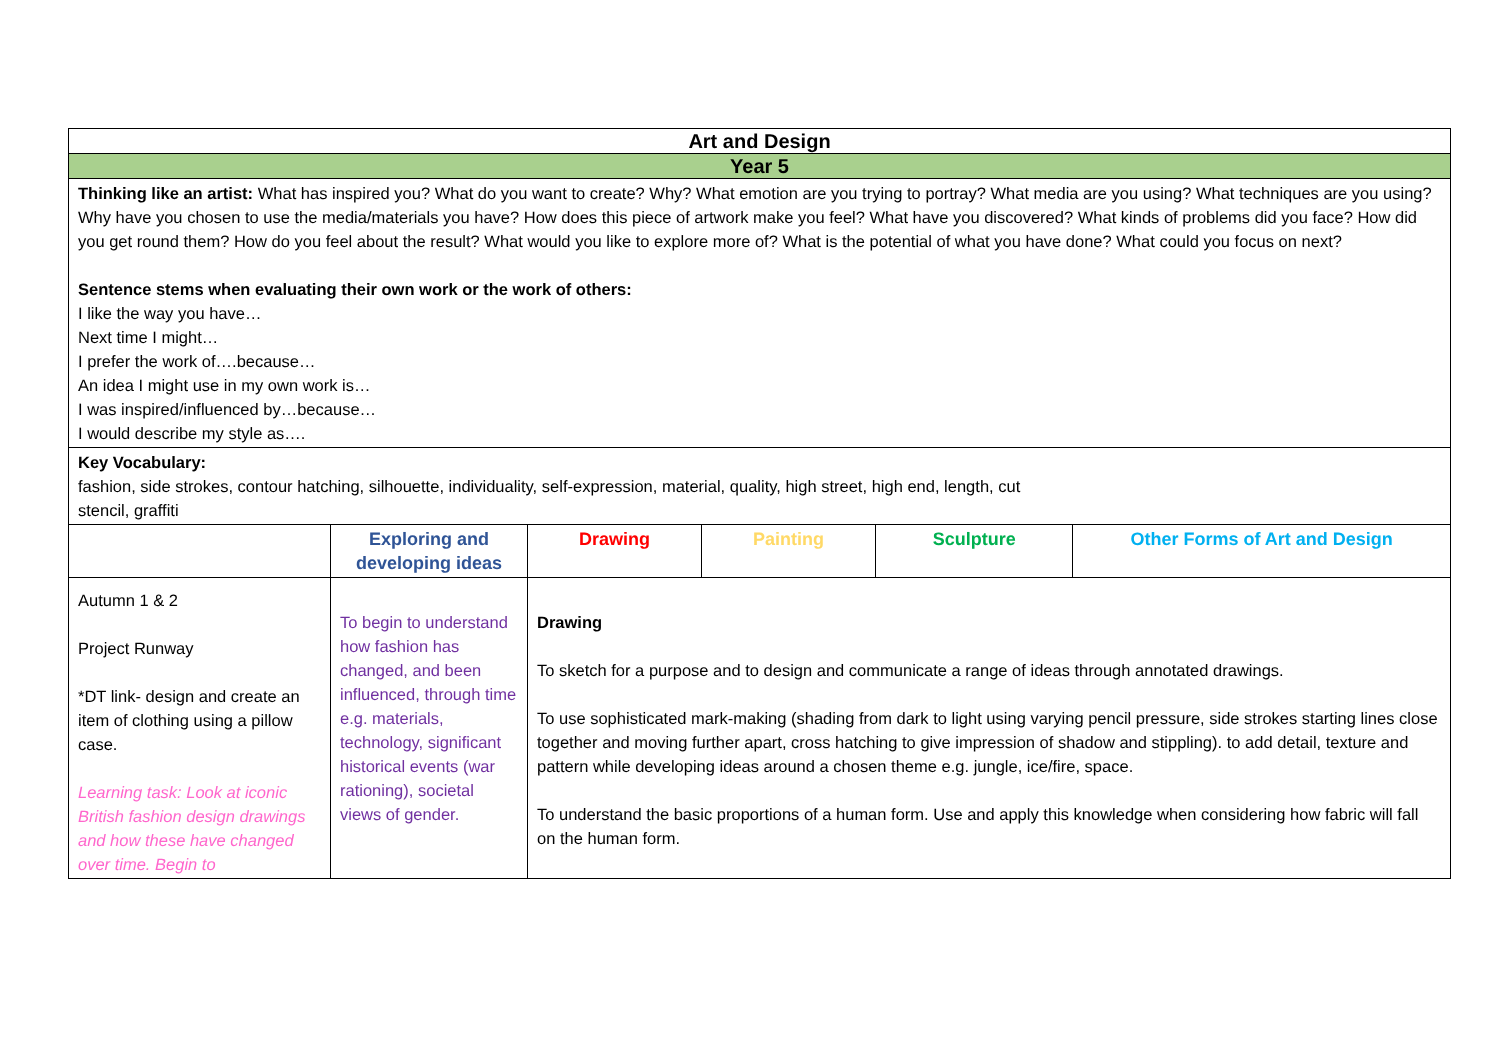| Art and Design | | | | | |
| Year 5 | | | | | |
| Thinking like an artist: What has inspired you? What do you want to create? Why? What emotion are you trying to portray? What media are you using? What techniques are you using? Why have you chosen to use the media/materials you have? How does this piece of artwork make you feel? What have you discovered? What kinds of problems did you face? How did you get round them? How do you feel about the result? What would you like to explore more of? What is the potential of what you have done? What could you focus on next? Sentence stems when evaluating their own work or the work of others: I like the way you have… Next time I might… I prefer the work of….because… An idea I might use in my own work is… I was inspired/influenced by…because… I would describe my style as…. | | | | | |
| Key Vocabulary: fashion, side strokes, contour hatching, silhouette, individuality, self-expression, material, quality, high street, high end, length, cut stencil, graffiti | | | | | |
| | Exploring and developing ideas | Drawing | Painting | Sculpture | Other Forms of Art and Design |
| Autumn 1 & 2 Project Runway *DT link- design and create an item of clothing using a pillow case. Learning task: Look at iconic British fashion design drawings and how these have changed over time. Begin to | To begin to understand how fashion has changed, and been influenced, through time e.g. materials, technology, significant historical events (war rationing), societal views of gender. | Drawing To sketch for a purpose and to design and communicate a range of ideas through annotated drawings. To use sophisticated mark-making (shading from dark to light using varying pencil pressure, side strokes starting lines close together and moving further apart, cross hatching to give impression of shadow and stippling). to add detail, texture and pattern while developing ideas around a chosen theme e.g. jungle, ice/fire, space. To understand the basic proportions of a human form. Use and apply this knowledge when considering how fabric will fall on the human form. | | | |